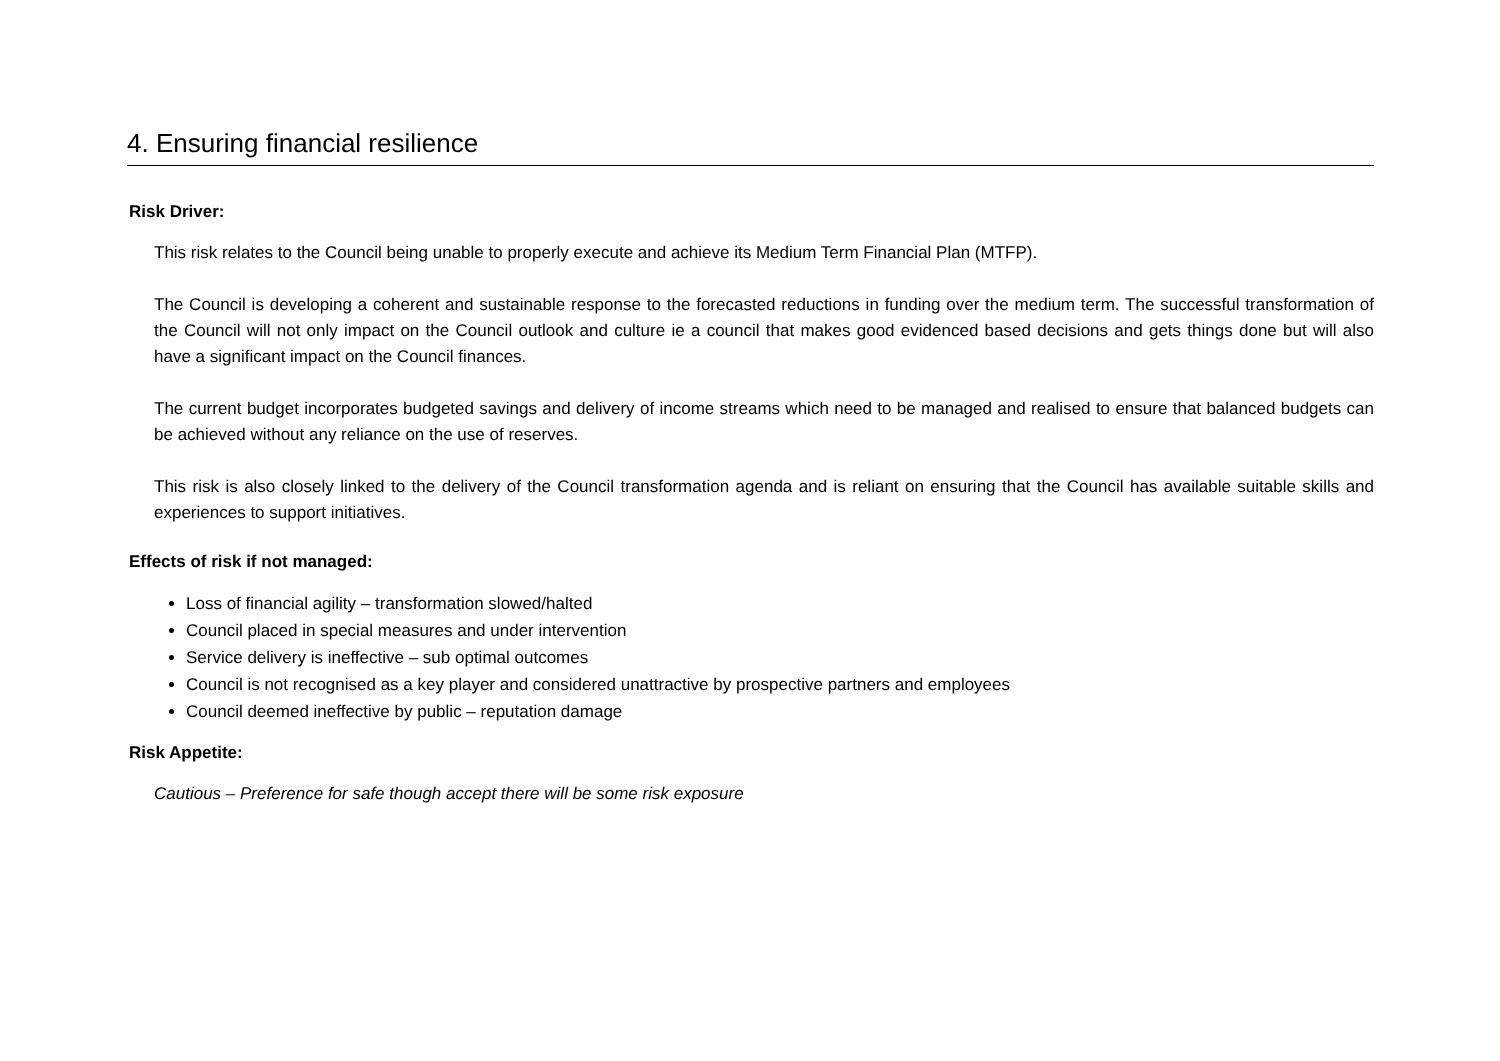4. Ensuring financial resilience
Risk Driver:
This risk relates to the Council being unable to properly execute and achieve its Medium Term Financial Plan (MTFP).
The Council is developing a coherent and sustainable response to the forecasted reductions in funding over the medium term. The successful transformation of the Council will not only impact on the Council outlook and culture ie a council that makes good evidenced based decisions and gets things done but will also have a significant impact on the Council finances.
The current budget incorporates budgeted savings and delivery of income streams which need to be managed and realised to ensure that balanced budgets can be achieved without any reliance on the use of reserves.
This risk is also closely linked to the delivery of the Council transformation agenda and is reliant on ensuring that the Council has available suitable skills and experiences to support initiatives.
Effects of risk if not managed:
Loss of financial agility – transformation slowed/halted
Council placed in special measures and under intervention
Service delivery is ineffective – sub optimal outcomes
Council is not recognised as a key player and considered unattractive by prospective partners and employees
Council deemed ineffective by public – reputation damage
Risk Appetite:
Cautious – Preference for safe though accept there will be some risk exposure